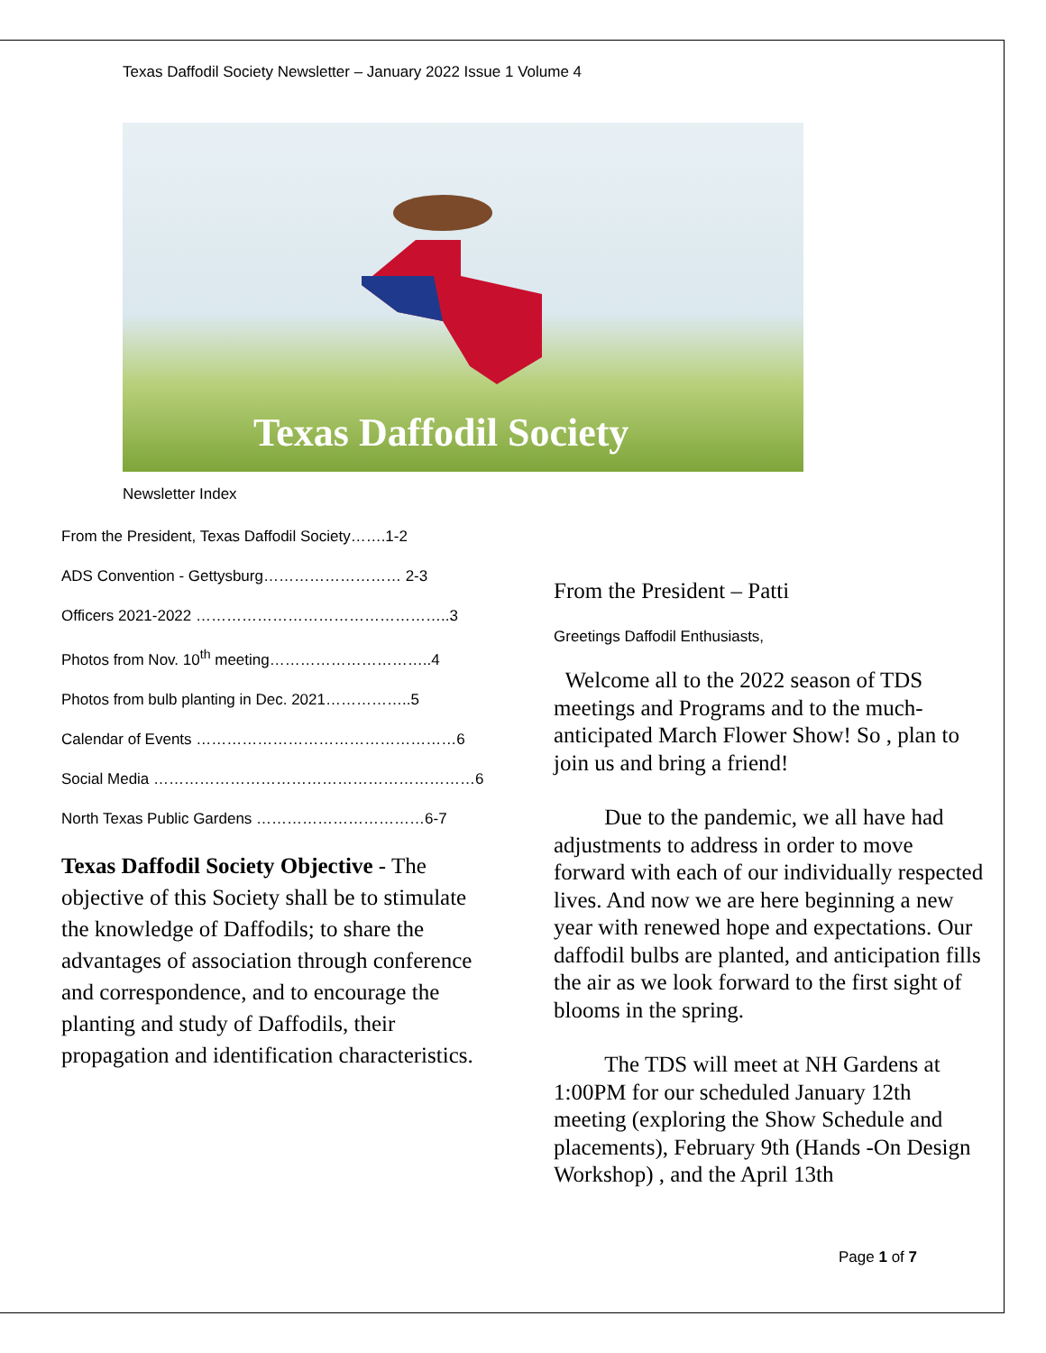Texas Daffodil Society Newsletter – January 2022 Issue 1 Volume 4
Texas Daffodil Society
Newsletter Index
From the President, Texas Daffodil Society…….1-2
ADS Convention - Gettysburg……………………… 2-3
Officers 2021-2022 …………………………………………..3
Photos from Nov. 10<sup>th</sup> meeting…………………………..4
Photos from bulb planting in Dec. 2021……………..5
Calendar of Events ……………………………………………6
Social Media ………………………………………………………6
North Texas Public Gardens ……………………………6-7
Texas Daffodil Society Objective - The objective of this Society shall be to stimulate the knowledge of Daffodils; to share the advantages of association through conference and correspondence, and to encourage the planting and study of Daffodils, their propagation and identification characteristics.
From the President – Patti
Greetings Daffodil Enthusiasts,
Welcome all to the 2022 season of TDS meetings and Programs and to the much-anticipated March Flower Show! So , plan to join us and bring a friend!
Due to the pandemic, we all have had adjustments to address in order to move forward with each of our individually respected lives. And now we are here beginning a new year with renewed hope and expectations. Our daffodil bulbs are planted, and anticipation fills the air as we look forward to the first sight of blooms in the spring.
The TDS will meet at NH Gardens at 1:00PM for our scheduled January 12th meeting (exploring the Show Schedule and placements), February 9th (Hands -On Design Workshop) , and the April 13th
Page 1 of 7